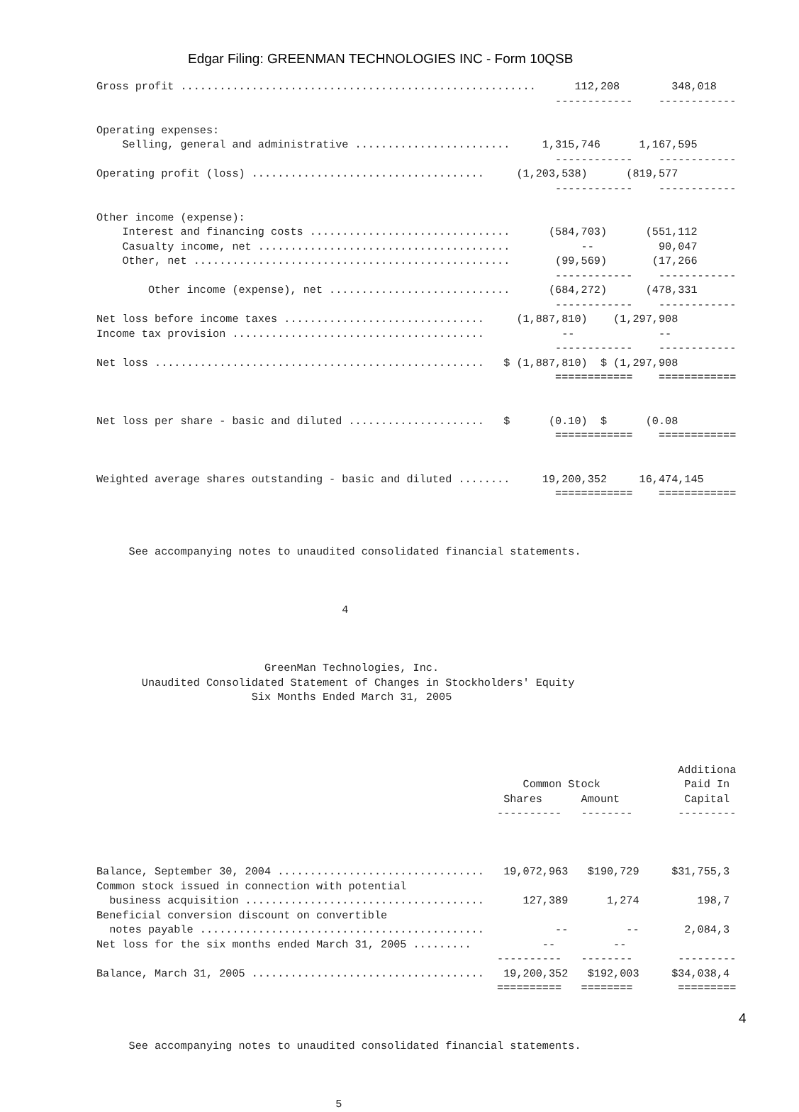Edgar Filing: GREENMAN TECHNOLOGIES INC - Form 10QSB
Gross profit .......................................................      112,208        348,018
                                                                       ------------    ------------

Operating expenses:
    Selling, general and administrative ........................     1,315,746      1,167,595
                                                                       ------------    ------------
Operating profit (loss) ....................................     (1,203,538)      (819,577
                                                                       ------------    ------------

Other income (expense):
    Interest and financing costs ...............................      (584,703)      (551,112
    Casualty income, net .......................................           --          90,047
    Other, net .................................................       (99,569)       (17,266
                                                                       ------------    ------------
        Other income (expense), net ............................      (684,272)      (478,331
                                                                       ------------    ------------
Net loss before income taxes ...............................     (1,887,810)    (1,297,908
Income tax provision .......................................            --             --
                                                                       ------------    ------------
Net loss ...................................................   $ (1,887,810)  $ (1,297,908
                                                                       ============    ============


Net loss per share - basic and diluted .....................   $      (0.10)  $      (0.08
                                                                       ============    ============


Weighted average shares outstanding - basic and diluted ........     19,200,352     16,474,145
                                                                       ============    ============



     See accompanying notes to unaudited consolidated financial statements.



                                      4



                          GreenMan Technologies, Inc.
       Unaudited Consolidated Statement of Changes in Stockholders' Equity
                        Six Months Ended March 31, 2005




                                                                                          Additiona
                                                                  Common Stock             Paid In
                                                               Shares      Amount          Capital
                                                              ----------   --------       ---------



Balance, September 30, 2004 ................................   19,072,963   $190,729     $31,755,3
Common stock issued in connection with potential
  business acquisition .....................................      127,389      1,274         198,7
Beneficial conversion discount on convertible
  notes payable ............................................           --         --       2,084,3
Net loss for the six months ended March 31, 2005 .........           --         --
                                                              ----------   --------       ---------
Balance, March 31, 2005 ....................................   19,200,352   $192,003     $34,038,4
                                                              ==========   ========       =========



     See accompanying notes to unaudited consolidated financial statements.



                                     5
4